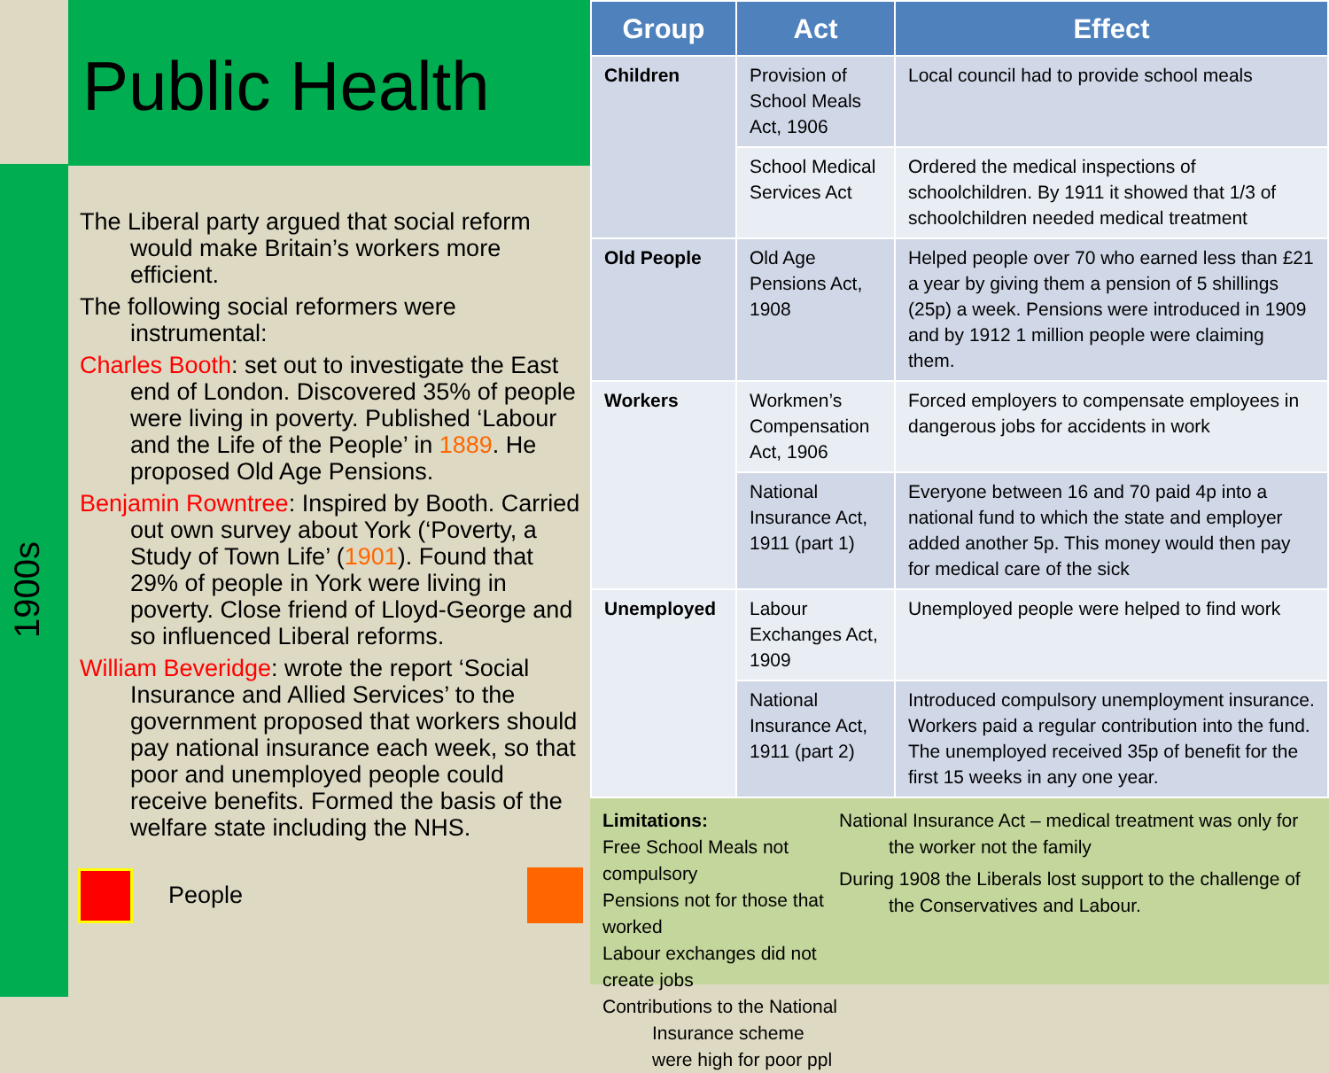1900s
Public Health
The Liberal party argued that social reform would make Britain’s workers more efficient.
The following social reformers were instrumental:
Charles Booth: set out to investigate the East end of London. Discovered 35% of people were living in poverty. Published ‘Labour and the Life of the People’ in 1889. He proposed Old Age Pensions.
Benjamin Rowntree: Inspired by Booth. Carried out own survey about York (‘Poverty, a Study of Town Life’ (1901). Found that 29% of people in York were living in poverty. Close friend of Lloyd-George and so influenced Liberal reforms.
William Beveridge: wrote the report ‘Social Insurance and Allied Services’ to the government proposed that workers should pay national insurance each week, so that poor and unemployed people could receive benefits. Formed the basis of the welfare state including the NHS.
People
| Group | Act | Effect |
| --- | --- | --- |
| Children | Provision of School Meals Act, 1906 | Local council had to provide school meals |
| | School Medical Services Act | Ordered the medical inspections of schoolchildren. By 1911 it showed that 1/3 of schoolchildren needed medical treatment |
| Old People | Old Age Pensions Act, 1908 | Helped people over 70 who earned less than £21 a year by giving them a pension of 5 shillings (25p) a week. Pensions were introduced in 1909 and by 1912 1 million people were claiming them. |
| Workers | Workmen’s Compensation Act, 1906 | Forced employers to compensate employees in dangerous jobs for accidents in work |
| | National Insurance Act, 1911 (part 1) | Everyone between 16 and 70 paid 4p into a national fund to which the state and employer added another 5p. This money would then pay for medical care of the sick |
| Unemployed | Labour Exchanges Act, 1909 | Unemployed people were helped to find work |
| | National Insurance Act, 1911 (part 2) | Introduced compulsory unemployment insurance. Workers paid a regular contribution into the fund. The unemployed received 35p of benefit for the first 15 weeks in any one year. |
Limitations:
Free School Meals not compulsory
Pensions not for those that worked
Labour exchanges did not create jobs
Contributions to the National Insurance scheme were high for poor ppl
National Insurance Act – medical treatment was only for the worker not the family
During 1908 the Liberals lost support to the challenge of the Conservatives and Labour.